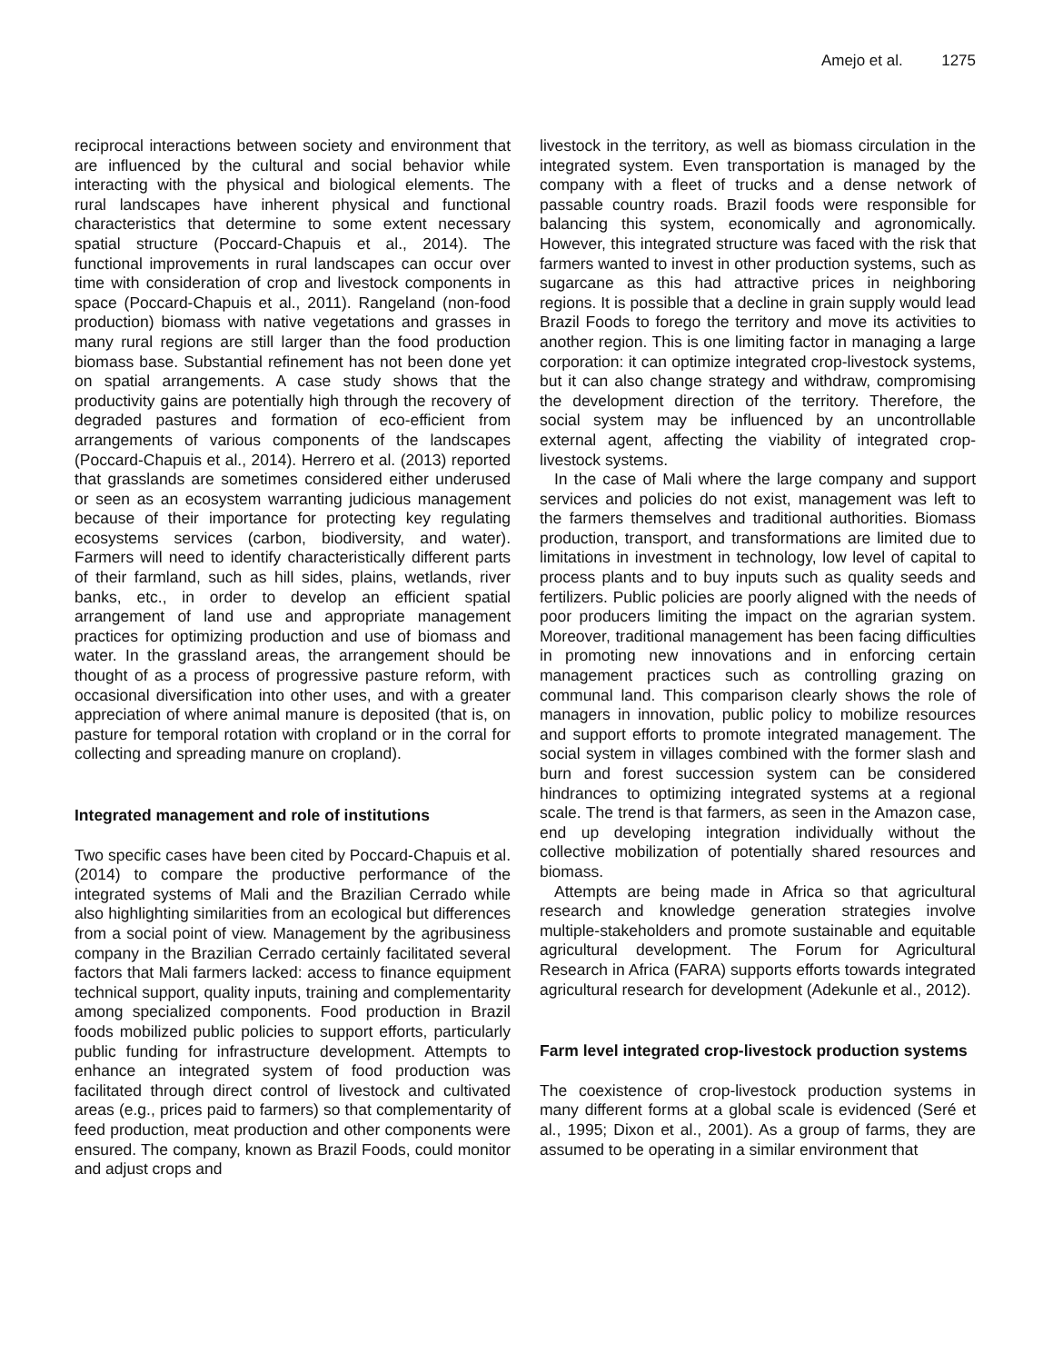Amejo et al. 1275
reciprocal interactions between society and environment that are influenced by the cultural and social behavior while interacting with the physical and biological elements. The rural landscapes have inherent physical and functional characteristics that determine to some extent necessary spatial structure (Poccard-Chapuis et al., 2014). The functional improvements in rural landscapes can occur over time with consideration of crop and livestock components in space (Poccard-Chapuis et al., 2011). Rangeland (non-food production) biomass with native vegetations and grasses in many rural regions are still larger than the food production biomass base. Substantial refinement has not been done yet on spatial arrangements. A case study shows that the productivity gains are potentially high through the recovery of degraded pastures and formation of eco-efficient from arrangements of various components of the landscapes (Poccard-Chapuis et al., 2014). Herrero et al. (2013) reported that grasslands are sometimes considered either underused or seen as an ecosystem warranting judicious management because of their importance for protecting key regulating ecosystems services (carbon, biodiversity, and water). Farmers will need to identify characteristically different parts of their farmland, such as hill sides, plains, wetlands, river banks, etc., in order to develop an efficient spatial arrangement of land use and appropriate management practices for optimizing production and use of biomass and water. In the grassland areas, the arrangement should be thought of as a process of progressive pasture reform, with occasional diversification into other uses, and with a greater appreciation of where animal manure is deposited (that is, on pasture for temporal rotation with cropland or in the corral for collecting and spreading manure on cropland).
Integrated management and role of institutions
Two specific cases have been cited by Poccard-Chapuis et al. (2014) to compare the productive performance of the integrated systems of Mali and the Brazilian Cerrado while also highlighting similarities from an ecological but differences from a social point of view. Management by the agribusiness company in the Brazilian Cerrado certainly facilitated several factors that Mali farmers lacked: access to finance equipment technical support, quality inputs, training and complementarity among specialized components. Food production in Brazil foods mobilized public policies to support efforts, particularly public funding for infrastructure development. Attempts to enhance an integrated system of food production was facilitated through direct control of livestock and cultivated areas (e.g., prices paid to farmers) so that complementarity of feed production, meat production and other components were ensured. The company, known as Brazil Foods, could monitor and adjust crops and
livestock in the territory, as well as biomass circulation in the integrated system. Even transportation is managed by the company with a fleet of trucks and a dense network of passable country roads. Brazil foods were responsible for balancing this system, economically and agronomically. However, this integrated structure was faced with the risk that farmers wanted to invest in other production systems, such as sugarcane as this had attractive prices in neighboring regions. It is possible that a decline in grain supply would lead Brazil Foods to forego the territory and move its activities to another region. This is one limiting factor in managing a large corporation: it can optimize integrated crop-livestock systems, but it can also change strategy and withdraw, compromising the development direction of the territory. Therefore, the social system may be influenced by an uncontrollable external agent, affecting the viability of integrated crop-livestock systems.
In the case of Mali where the large company and support services and policies do not exist, management was left to the farmers themselves and traditional authorities. Biomass production, transport, and transformations are limited due to limitations in investment in technology, low level of capital to process plants and to buy inputs such as quality seeds and fertilizers. Public policies are poorly aligned with the needs of poor producers limiting the impact on the agrarian system. Moreover, traditional management has been facing difficulties in promoting new innovations and in enforcing certain management practices such as controlling grazing on communal land. This comparison clearly shows the role of managers in innovation, public policy to mobilize resources and support efforts to promote integrated management. The social system in villages combined with the former slash and burn and forest succession system can be considered hindrances to optimizing integrated systems at a regional scale. The trend is that farmers, as seen in the Amazon case, end up developing integration individually without the collective mobilization of potentially shared resources and biomass.
Attempts are being made in Africa so that agricultural research and knowledge generation strategies involve multiple-stakeholders and promote sustainable and equitable agricultural development. The Forum for Agricultural Research in Africa (FARA) supports efforts towards integrated agricultural research for development (Adekunle et al., 2012).
Farm level integrated crop-livestock production systems
The coexistence of crop-livestock production systems in many different forms at a global scale is evidenced (Seré et al., 1995; Dixon et al., 2001). As a group of farms, they are assumed to be operating in a similar environment that